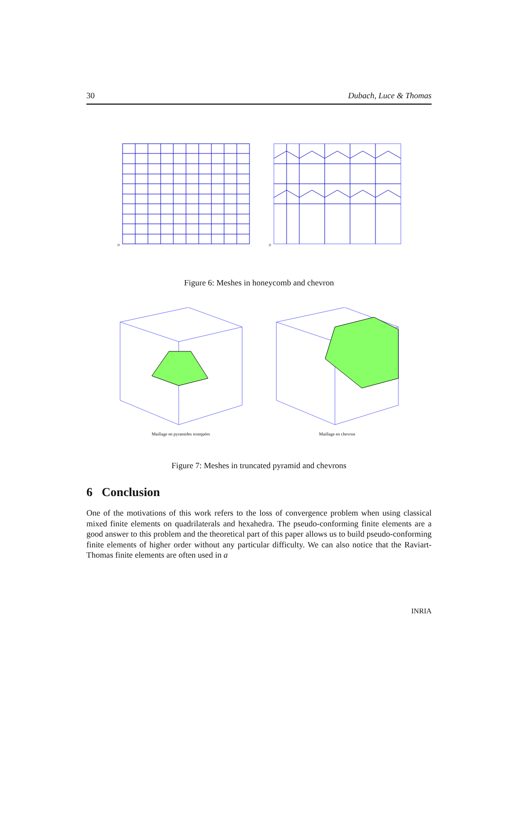30 Dubach, Luce & Thomas
0
0
Figure 6: Meshes in honeycomb and chevron
Maillage en pyramides tronquées
Maillage en chevron
Figure 7: Meshes in truncated pyramid and chevrons
6 Conclusion
One of the motivations of this work refers to the loss of convergence problem when using classical mixed finite elements on quadrilaterals and hexahedra. The pseudo-conforming finite elements are a good answer to this problem and the theoretical part of this paper allows us to build pseudo-conforming finite elements of higher order without any particular difficulty. We can also notice that the Raviart-Thomas finite elements are often used in a
INRIA